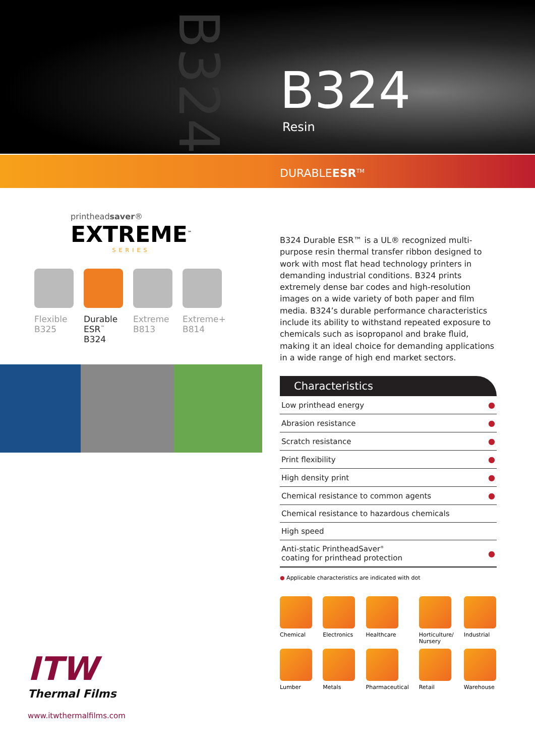B324
B324
Resin
DURABLEESR<sup>TM</sup>
printheadsaver®
EXTREME<sup>™</sup>
SERIES
Flexible B325
Durable ESR<sup>™</sup> B324
Extreme B813
Extreme+ B814
B324 Durable ESR™ is a UL® recognized multi-purpose resin thermal transfer ribbon designed to work with most flat head technology printers in demanding industrial conditions. B324 prints extremely dense bar codes and high-resolution images on a wide variety of both paper and film media. B324’s durable performance characteristics include its ability to withstand repeated exposure to chemicals such as isopropanol and brake fluid, making it an ideal choice for demanding applications in a wide range of high end market sectors.
Characteristics
| Low printhead energy | ● |
| Abrasion resistance | ● |
| Scratch resistance | ● |
| Print flexibility | ● |
| High density print | ● |
| Chemical resistance to common agents | ● |
| Chemical resistance to hazardous chemicals | |
| High speed | |
| Anti-static PrintheadSaver<sup>®</sup> coating for printhead protection | ● |
● Applicable characteristics are indicated with dot
Chemical
Electronics
Healthcare
Horticulture/ Nursery
Industrial
Lumber
Metals
Pharmaceutical
Retail
Warehouse
ITW
Thermal Films
www.itwthermalfilms.com